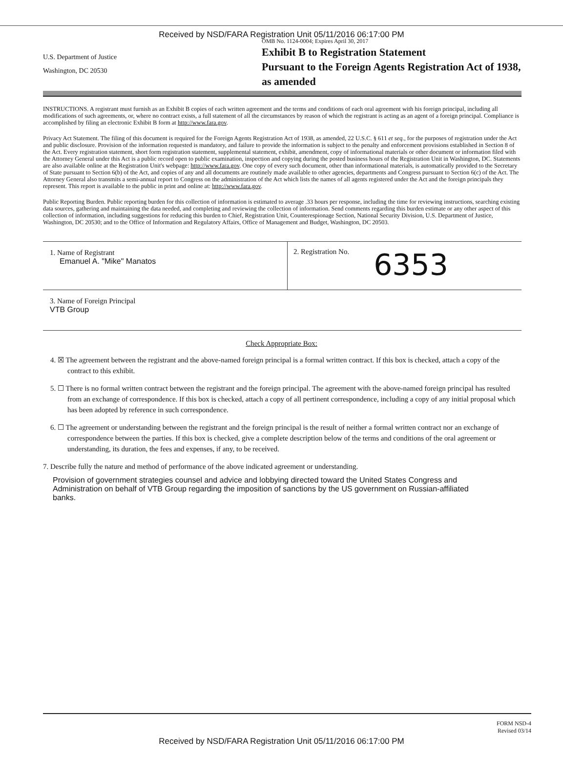Received by NSD/FARA Registration Unit 05/11/2016 06:17:00 PM
U.S. Department of Justice
Washington, DC 20530
OMB No. 1124-0004; Expires April 30, 2017
Exhibit B to Registration Statement
Pursuant to the Foreign Agents Registration Act of 1938, as amended
INSTRUCTIONS. A registrant must furnish as an Exhibit B copies of each written agreement and the terms and conditions of each oral agreement with his foreign principal, including all modifications of such agreements, or, where no contract exists, a full statement of all the circumstances by reason of which the registrant is acting as an agent of a foreign principal. Compliance is accomplished by filing an electronic Exhibit B form at http://www.fara.gov.
Privacy Act Statement. The filing of this document is required for the Foreign Agents Registration Act of 1938, as amended, 22 U.S.C. § 611 et seq., for the purposes of registration under the Act and public disclosure. Provision of the information requested is mandatory, and failure to provide the information is subject to the penalty and enforcement provisions established in Section 8 of the Act. Every registration statement, short form registration statement, supplemental statement, exhibit, amendment, copy of informational materials or other document or information filed with the Attorney General under this Act is a public record open to public examination, inspection and copying during the posted business hours of the Registration Unit in Washington, DC. Statements are also available online at the Registration Unit's webpage: http://www.fara.gov. One copy of every such document, other than informational materials, is automatically provided to the Secretary of State pursuant to Section 6(b) of the Act, and copies of any and all documents are routinely made available to other agencies, departments and Congress pursuant to Section 6(c) of the Act. The Attorney General also transmits a semi-annual report to Congress on the administration of the Act which lists the names of all agents registered under the Act and the foreign principals they represent. This report is available to the public in print and online at: http://www.fara.gov.
Public Reporting Burden. Public reporting burden for this collection of information is estimated to average .33 hours per response, including the time for reviewing instructions, searching existing data sources, gathering and maintaining the data needed, and completing and reviewing the collection of information. Send comments regarding this burden estimate or any other aspect of this collection of information, including suggestions for reducing this burden to Chief, Registration Unit, Counterespionage Section, National Security Division, U.S. Department of Justice, Washington, DC 20530; and to the Office of Information and Regulatory Affairs, Office of Management and Budget, Washington, DC 20503.
1. Name of Registrant
Emanuel A. "Mike" Manatos
2. Registration No. 6353
3. Name of Foreign Principal
VTB Group
Check Appropriate Box:
4. ☒ The agreement between the registrant and the above-named foreign principal is a formal written contract. If this box is checked, attach a copy of the contract to this exhibit.
5. ☐ There is no formal written contract between the registrant and the foreign principal. The agreement with the above-named foreign principal has resulted from an exchange of correspondence. If this box is checked, attach a copy of all pertinent correspondence, including a copy of any initial proposal which has been adopted by reference in such correspondence.
6. ☐ The agreement or understanding between the registrant and the foreign principal is the result of neither a formal written contract nor an exchange of correspondence between the parties. If this box is checked, give a complete description below of the terms and conditions of the oral agreement or understanding, its duration, the fees and expenses, if any, to be received.
7. Describe fully the nature and method of performance of the above indicated agreement or understanding.
Provision of government strategies counsel and advice and lobbying directed toward the United States Congress and Administration on behalf of VTB Group regarding the imposition of sanctions by the US government on Russian-affiliated banks.
FORM NSD-4
Revised 03/14
Received by NSD/FARA Registration Unit 05/11/2016 06:17:00 PM